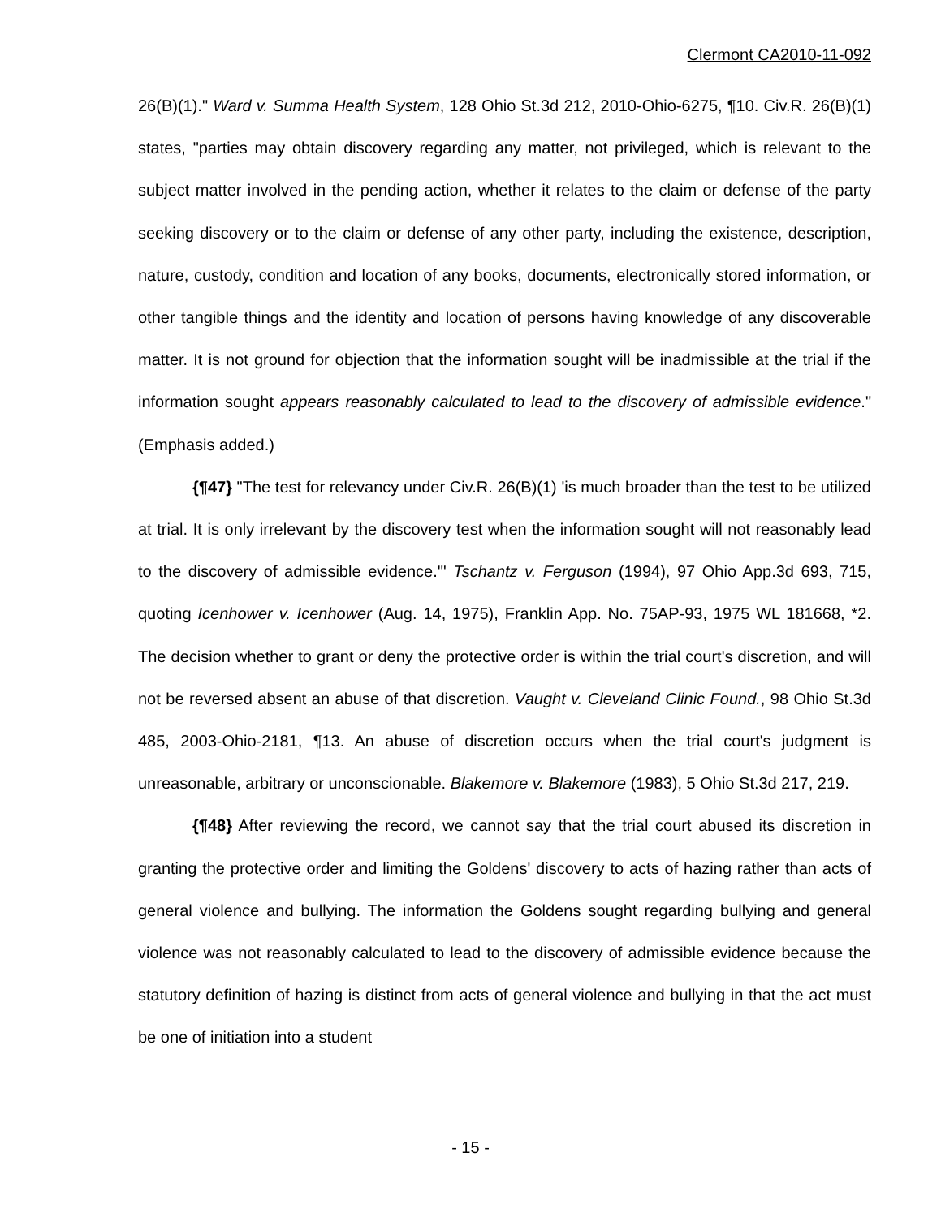Clermont CA2010-11-092
26(B)(1)." Ward v. Summa Health System, 128 Ohio St.3d 212, 2010-Ohio-6275, ¶10. Civ.R. 26(B)(1) states, "parties may obtain discovery regarding any matter, not privileged, which is relevant to the subject matter involved in the pending action, whether it relates to the claim or defense of the party seeking discovery or to the claim or defense of any other party, including the existence, description, nature, custody, condition and location of any books, documents, electronically stored information, or other tangible things and the identity and location of persons having knowledge of any discoverable matter. It is not ground for objection that the information sought will be inadmissible at the trial if the information sought appears reasonably calculated to lead to the discovery of admissible evidence." (Emphasis added.)
{¶47} "The test for relevancy under Civ.R. 26(B)(1) 'is much broader than the test to be utilized at trial. It is only irrelevant by the discovery test when the information sought will not reasonably lead to the discovery of admissible evidence.'" Tschantz v. Ferguson (1994), 97 Ohio App.3d 693, 715, quoting Icenhower v. Icenhower (Aug. 14, 1975), Franklin App. No. 75AP-93, 1975 WL 181668, *2. The decision whether to grant or deny the protective order is within the trial court's discretion, and will not be reversed absent an abuse of that discretion. Vaught v. Cleveland Clinic Found., 98 Ohio St.3d 485, 2003-Ohio-2181, ¶13. An abuse of discretion occurs when the trial court's judgment is unreasonable, arbitrary or unconscionable. Blakemore v. Blakemore (1983), 5 Ohio St.3d 217, 219.
{¶48} After reviewing the record, we cannot say that the trial court abused its discretion in granting the protective order and limiting the Goldens' discovery to acts of hazing rather than acts of general violence and bullying. The information the Goldens sought regarding bullying and general violence was not reasonably calculated to lead to the discovery of admissible evidence because the statutory definition of hazing is distinct from acts of general violence and bullying in that the act must be one of initiation into a student
- 15 -